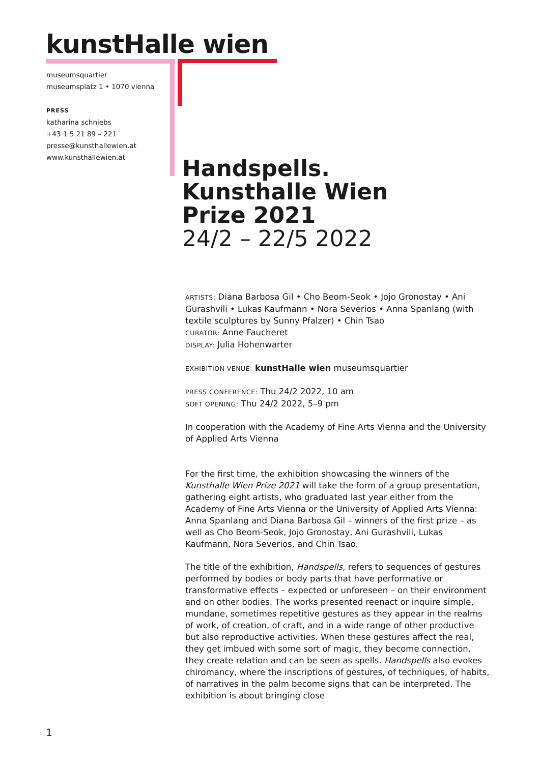kunstHalle wien
museumsquartier
museumsplatz 1 • 1070 vienna
PRESS
katharina schniebs
+43 1 5 21 89 – 221
presse@kunsthallewien.at
www.kunsthallewien.at
Handspells.
Kunsthalle Wien
Prize 2021
24/2 – 22/5 2022
ARTISTS: Diana Barbosa Gil • Cho Beom-Seok • Jojo Gronostay • Ani Gurashvili • Lukas Kaufmann • Nora Severios • Anna Spanlang (with textile sculptures by Sunny Pfalzer) • Chin Tsao
CURATOR: Anne Faucheret
DISPLAY: Julia Hohenwarter
EXHIBITION VENUE: kunstHalle wien museumsquartier
PRESS CONFERENCE: Thu 24/2 2022, 10 am
SOFT OPENING: Thu 24/2 2022, 5–9 pm
In cooperation with the Academy of Fine Arts Vienna and the University of Applied Arts Vienna
For the first time, the exhibition showcasing the winners of the Kunsthalle Wien Prize 2021 will take the form of a group presentation, gathering eight artists, who graduated last year either from the Academy of Fine Arts Vienna or the University of Applied Arts Vienna: Anna Spanlang and Diana Barbosa Gil – winners of the first prize – as well as Cho Beom-Seok, Jojo Gronostay, Ani Gurashvili, Lukas Kaufmann, Nora Severios, and Chin Tsao.
The title of the exhibition, Handspells, refers to sequences of gestures performed by bodies or body parts that have performative or transformative effects – expected or unforeseen – on their environment and on other bodies. The works presented reenact or inquire simple, mundane, sometimes repetitive gestures as they appear in the realms of work, of creation, of craft, and in a wide range of other productive but also reproductive activities. When these gestures affect the real, they get imbued with some sort of magic, they become connection, they create relation and can be seen as spells. Handspells also evokes chiromancy, where the inscriptions of gestures, of techniques, of habits, of narratives in the palm become signs that can be interpreted. The exhibition is about bringing close
1